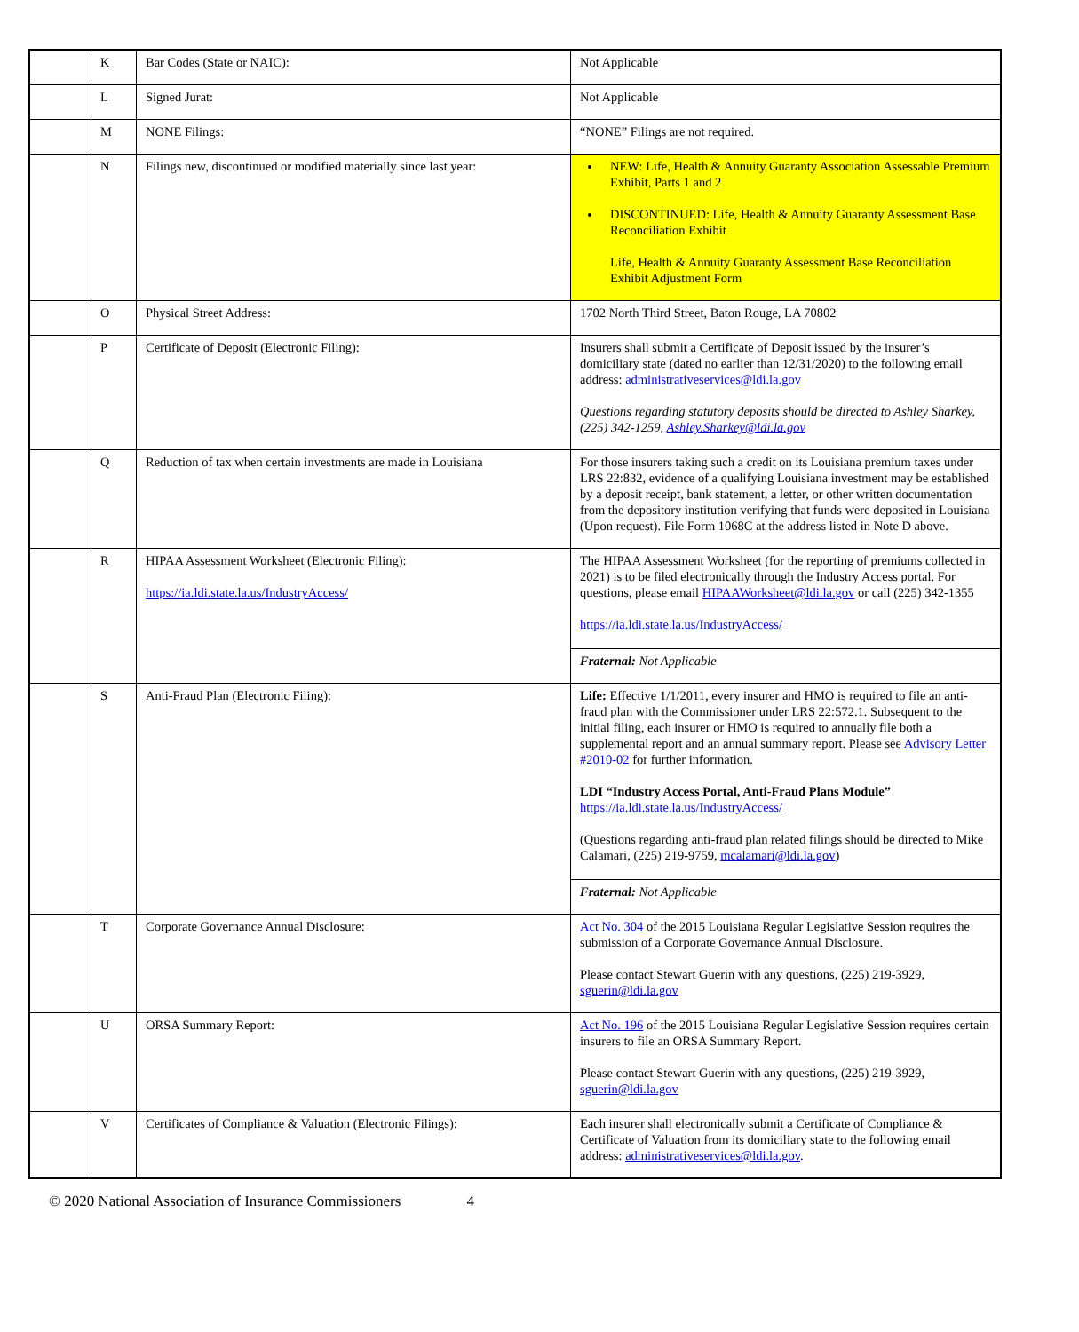| | K | Bar Codes (State or NAIC): | Not Applicable |
| | L | Signed Jurat: | Not Applicable |
| | M | NONE Filings: | “NONE” Filings are not required. |
| | N | Filings new, discontinued or modified materially since last year: | NEW: Life, Health & Annuity Guaranty Association Assessable Premium Exhibit, Parts 1 and 2 DISCONTINUED: Life, Health & Annuity Guaranty Assessment Base Reconciliation Exhibit Life, Health & Annuity Guaranty Assessment Base Reconciliation Exhibit Adjustment Form |
| | O | Physical Street Address: | 1702 North Third Street, Baton Rouge, LA 70802 |
| | P | Certificate of Deposit (Electronic Filing): | Insurers shall submit a Certificate of Deposit issued by the insurer’s domiciliary state (dated no earlier than 12/31/2020) to the following email address: administrativeservices@ldi.la.gov Questions regarding statutory deposits should be directed to Ashley Sharkey, (225) 342-1259, Ashley.Sharkey@ldi.la.gov |
| | Q | Reduction of tax when certain investments are made in Louisiana | For those insurers taking such a credit on its Louisiana premium taxes under LRS 22:832, evidence of a qualifying Louisiana investment may be established by a deposit receipt, bank statement, a letter, or other written documentation from the depository institution verifying that funds were deposited in Louisiana (Upon request). File Form 1068C at the address listed in Note D above. |
| | R | HIPAA Assessment Worksheet (Electronic Filing): https://ia.ldi.state.la.us/IndustryAccess/ | The HIPAA Assessment Worksheet (for the reporting of premiums collected in 2021) is to be filed electronically through the Industry Access portal. For questions, please email HIPAAWorksheet@ldi.la.gov or call (225) 342-1355 https://ia.ldi.state.la.us/IndustryAccess/ Fraternal: Not Applicable |
| | S | Anti-Fraud Plan (Electronic Filing): | Life: Effective 1/1/2011, every insurer and HMO is required to file an anti-fraud plan with the Commissioner under LRS 22:572.1. Subsequent to the initial filing, each insurer or HMO is required to annually file both a supplemental report and an annual summary report. Please see Advisory Letter #2010-02 for further information. LDI “Industry Access Portal, Anti-Fraud Plans Module” https://ia.ldi.state.la.us/IndustryAccess/ (Questions regarding anti-fraud plan related filings should be directed to Mike Calamari, (225) 219-9759, mcalamari@ldi.la.gov ) Fraternal: Not Applicable |
| | T | Corporate Governance Annual Disclosure: | Act No. 304 of the 2015 Louisiana Regular Legislative Session requires the submission of a Corporate Governance Annual Disclosure. Please contact Stewart Guerin with any questions, (225) 219-3929, sguerin@ldi.la.gov |
| | U | ORSA Summary Report: | Act No. 196 of the 2015 Louisiana Regular Legislative Session requires certain insurers to file an ORSA Summary Report. Please contact Stewart Guerin with any questions, (225) 219-3929, sguerin@ldi.la.gov |
| | V | Certificates of Compliance & Valuation (Electronic Filings): | Each insurer shall electronically submit a Certificate of Compliance & Certificate of Valuation from its domiciliary state to the following email address: administrativeservices@ldi.la.gov . |
© 2020 National Association of Insurance Commissioners 4